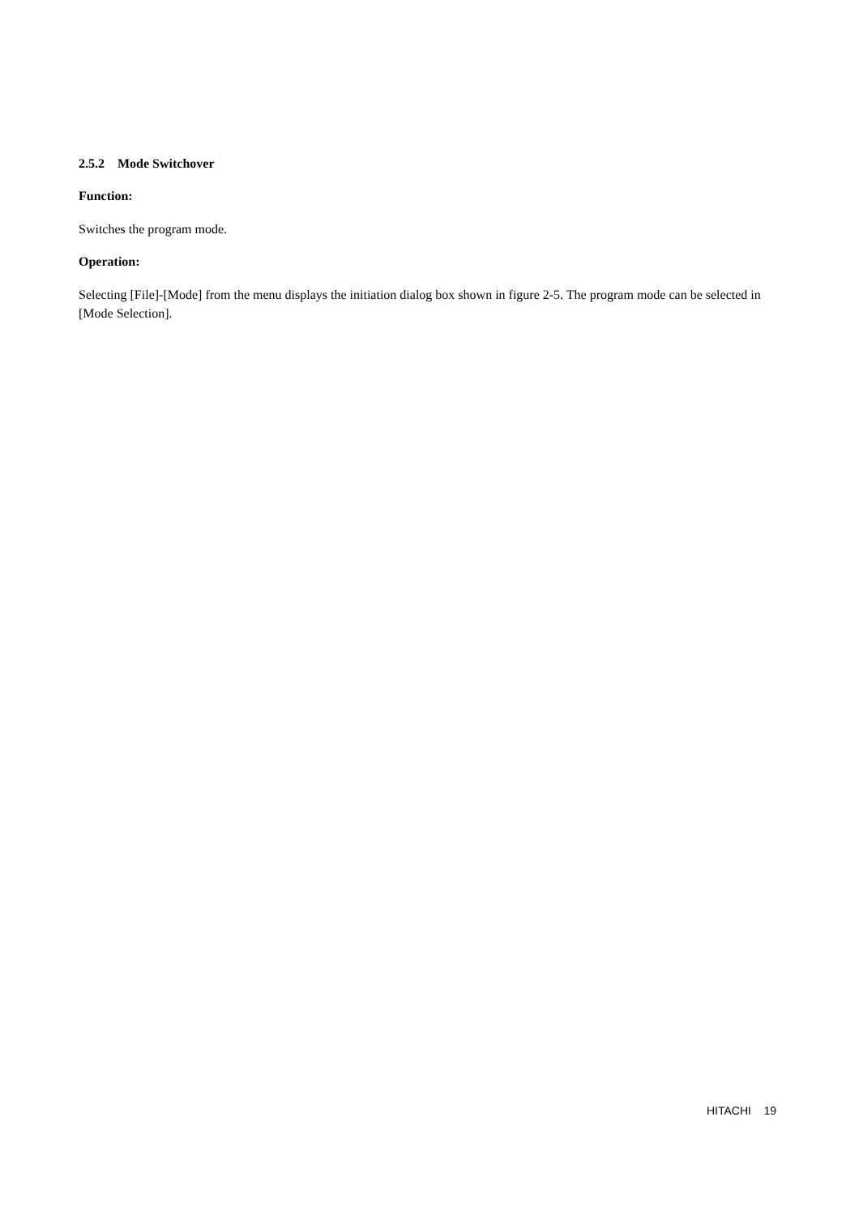2.5.2 Mode Switchover
Function:
Switches the program mode.
Operation:
Selecting [File]-[Mode] from the menu displays the initiation dialog box shown in figure 2-5. The program mode can be selected in [Mode Selection].
HITACHI 19